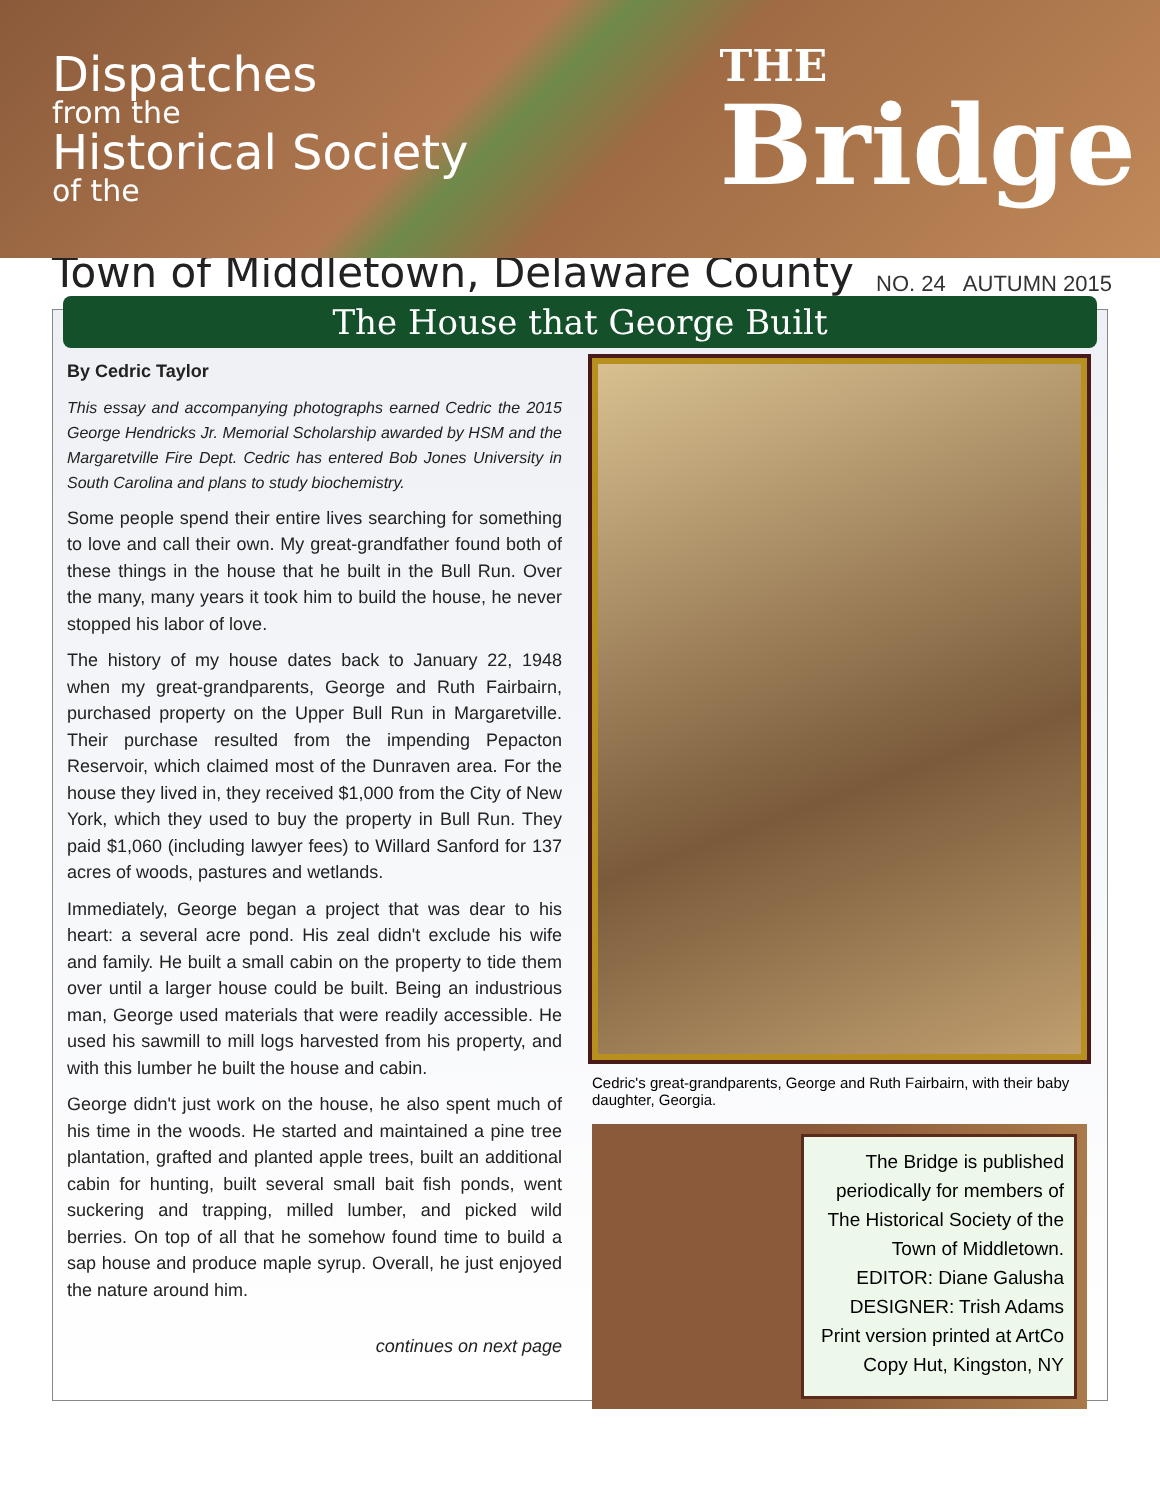Dispatches
from the
Historical Society
of the
THE
Bridge
Town of Middletown, Delaware County
NO. 24 AUTUMN 2015
The House that George Built
By Cedric Taylor
This essay and accompanying photographs earned Cedric the 2015 George Hendricks Jr. Memorial Scholarship awarded by HSM and the Margaretville Fire Dept. Cedric has entered Bob Jones University in South Carolina and plans to study biochemistry.
Some people spend their entire lives searching for something to love and call their own. My great-grandfather found both of these things in the house that he built in the Bull Run. Over the many, many years it took him to build the house, he never stopped his labor of love.
The history of my house dates back to January 22, 1948 when my great-grandparents, George and Ruth Fairbairn, purchased property on the Upper Bull Run in Margaretville. Their purchase resulted from the impending Pepacton Reservoir, which claimed most of the Dunraven area. For the house they lived in, they received $1,000 from the City of New York, which they used to buy the property in Bull Run. They paid $1,060 (including lawyer fees) to Willard Sanford for 137 acres of woods, pastures and wetlands.
Immediately, George began a project that was dear to his heart: a several acre pond. His zeal didn't exclude his wife and family. He built a small cabin on the property to tide them over until a larger house could be built. Being an industrious man, George used materials that were readily accessible. He used his sawmill to mill logs harvested from his property, and with this lumber he built the house and cabin.
George didn't just work on the house, he also spent much of his time in the woods. He started and maintained a pine tree plantation, grafted and planted apple trees, built an additional cabin for hunting, built several small bait fish ponds, went suckering and trapping, milled lumber, and picked wild berries. On top of all that he somehow found time to build a sap house and produce maple syrup. Overall, he just enjoyed the nature around him.
continues on next page
Cedric's great-grandparents, George and Ruth Fairbairn, with their baby daughter, Georgia.
The Bridge is published periodically for members of The Historical Society of the Town of Middletown.
EDITOR: Diane Galusha
DESIGNER: Trish Adams
Print version printed at ArtCo Copy Hut, Kingston, NY